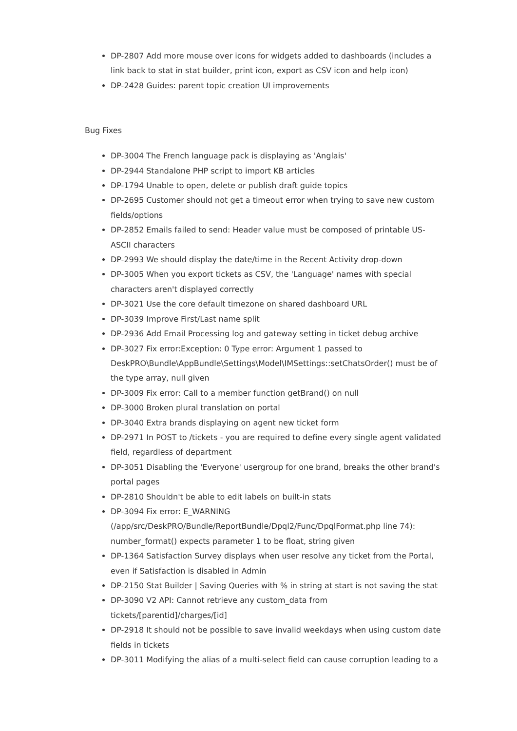DP-2807 Add more mouse over icons for widgets added to dashboards (includes a link back to stat in stat builder, print icon, export as CSV icon and help icon)
DP-2428 Guides: parent topic creation UI improvements
Bug Fixes
DP-3004 The French language pack is displaying as 'Anglais'
DP-2944 Standalone PHP script to import KB articles
DP-1794 Unable to open, delete or publish draft guide topics
DP-2695 Customer should not get a timeout error when trying to save new custom fields/options
DP-2852 Emails failed to send: Header value must be composed of printable US-ASCII characters
DP-2993 We should display the date/time in the Recent Activity drop-down
DP-3005 When you export tickets as CSV, the 'Language' names with special characters aren't displayed correctly
DP-3021 Use the core default timezone on shared dashboard URL
DP-3039 Improve First/Last name split
DP-2936 Add Email Processing log and gateway setting in ticket debug archive
DP-3027 Fix error:Exception: 0 Type error: Argument 1 passed to DeskPRO\Bundle\AppBundle\Settings\Model\IMSettings::setChatsOrder() must be of the type array, null given
DP-3009 Fix error: Call to a member function getBrand() on null
DP-3000 Broken plural translation on portal
DP-3040 Extra brands displaying on agent new ticket form
DP-2971 In POST to /tickets - you are required to define every single agent validated field, regardless of department
DP-3051 Disabling the 'Everyone' usergroup for one brand, breaks the other brand's portal pages
DP-2810 Shouldn't be able to edit labels on built-in stats
DP-3094 Fix error: E_WARNING (/app/src/DeskPRO/Bundle/ReportBundle/Dpql2/Func/DpqlFormat.php line 74): number_format() expects parameter 1 to be float, string given
DP-1364 Satisfaction Survey displays when user resolve any ticket from the Portal, even if Satisfaction is disabled in Admin
DP-2150 Stat Builder | Saving Queries with % in string at start is not saving the stat
DP-3090 V2 API: Cannot retrieve any custom_data from tickets/[parentid]/charges/[id]
DP-2918 It should not be possible to save invalid weekdays when using custom date fields in tickets
DP-3011 Modifying the alias of a multi-select field can cause corruption leading to a